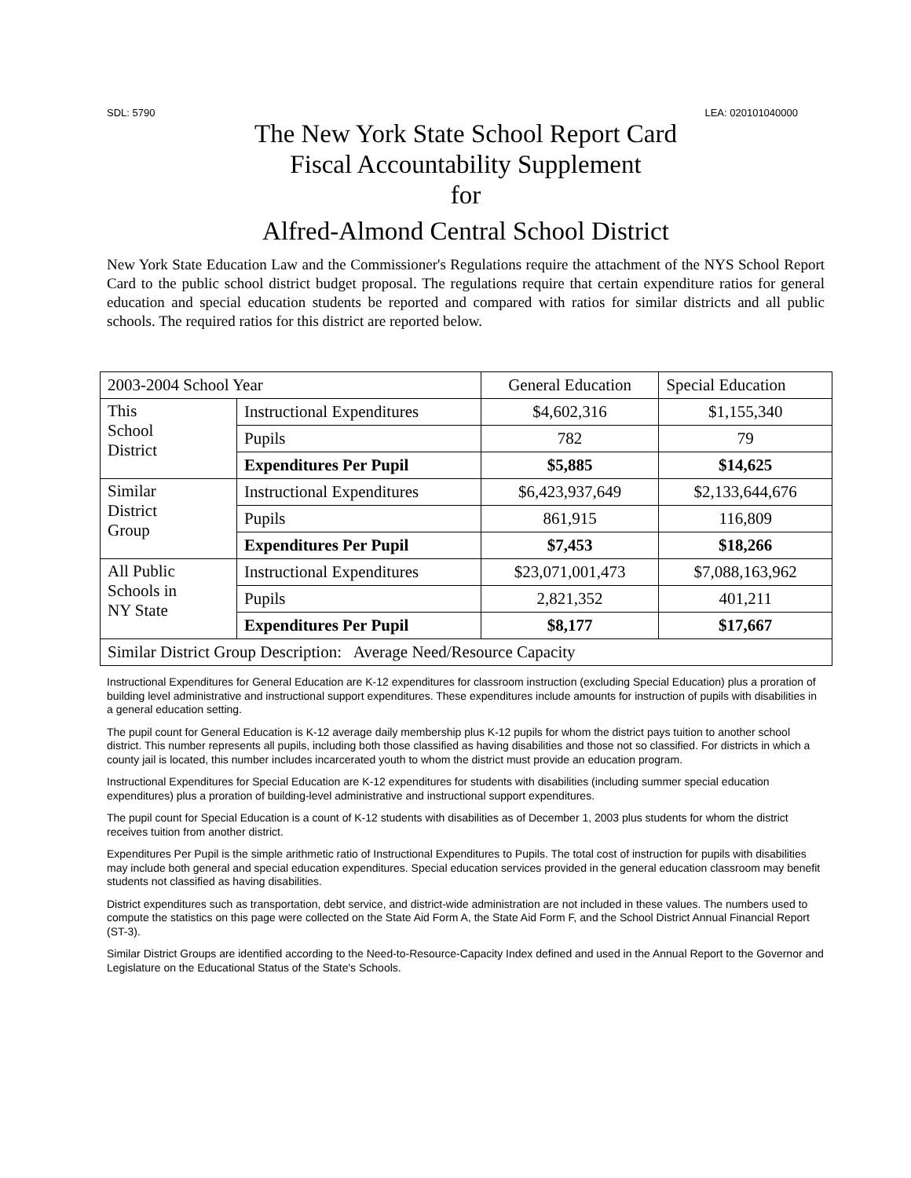SDL: 5790 LEA: 020101040000
The New York State School Report Card
Fiscal Accountability Supplement
for
Alfred-Almond Central School District
New York State Education Law and the Commissioner's Regulations require the attachment of the NYS School Report Card to the public school district budget proposal. The regulations require that certain expenditure ratios for general education and special education students be reported and compared with ratios for similar districts and all public schools. The required ratios for this district are reported below.
| 2003-2004 School Year | | General Education | Special Education |
| This School District | Instructional Expenditures | $4,602,316 | $1,155,340 |
| | Pupils | 782 | 79 |
| | Expenditures Per Pupil | $5,885 | $14,625 |
| Similar District Group | Instructional Expenditures | $6,423,937,649 | $2,133,644,676 |
| | Pupils | 861,915 | 116,809 |
| | Expenditures Per Pupil | $7,453 | $18,266 |
| All Public Schools in NY State | Instructional Expenditures | $23,071,001,473 | $7,088,163,962 |
| | Pupils | 2,821,352 | 401,211 |
| | Expenditures Per Pupil | $8,177 | $17,667 |
| Similar District Group Description: Average Need/Resource Capacity | | | |
Instructional Expenditures for General Education are K-12 expenditures for classroom instruction (excluding Special Education) plus a proration of building level administrative and instructional support expenditures. These expenditures include amounts for instruction of pupils with disabilities in a general education setting.
The pupil count for General Education is K-12 average daily membership plus K-12 pupils for whom the district pays tuition to another school district. This number represents all pupils, including both those classified as having disabilities and those not so classified. For districts in which a county jail is located, this number includes incarcerated youth to whom the district must provide an education program.
Instructional Expenditures for Special Education are K-12 expenditures for students with disabilities (including summer special education expenditures) plus a proration of building-level administrative and instructional support expenditures.
The pupil count for Special Education is a count of K-12 students with disabilities as of December 1, 2003 plus students for whom the district receives tuition from another district.
Expenditures Per Pupil is the simple arithmetic ratio of Instructional Expenditures to Pupils. The total cost of instruction for pupils with disabilities may include both general and special education expenditures. Special education services provided in the general education classroom may benefit students not classified as having disabilities.
District expenditures such as transportation, debt service, and district-wide administration are not included in these values. The numbers used to compute the statistics on this page were collected on the State Aid Form A, the State Aid Form F, and the School District Annual Financial Report (ST-3).
Similar District Groups are identified according to the Need-to-Resource-Capacity Index defined and used in the Annual Report to the Governor and Legislature on the Educational Status of the State's Schools.